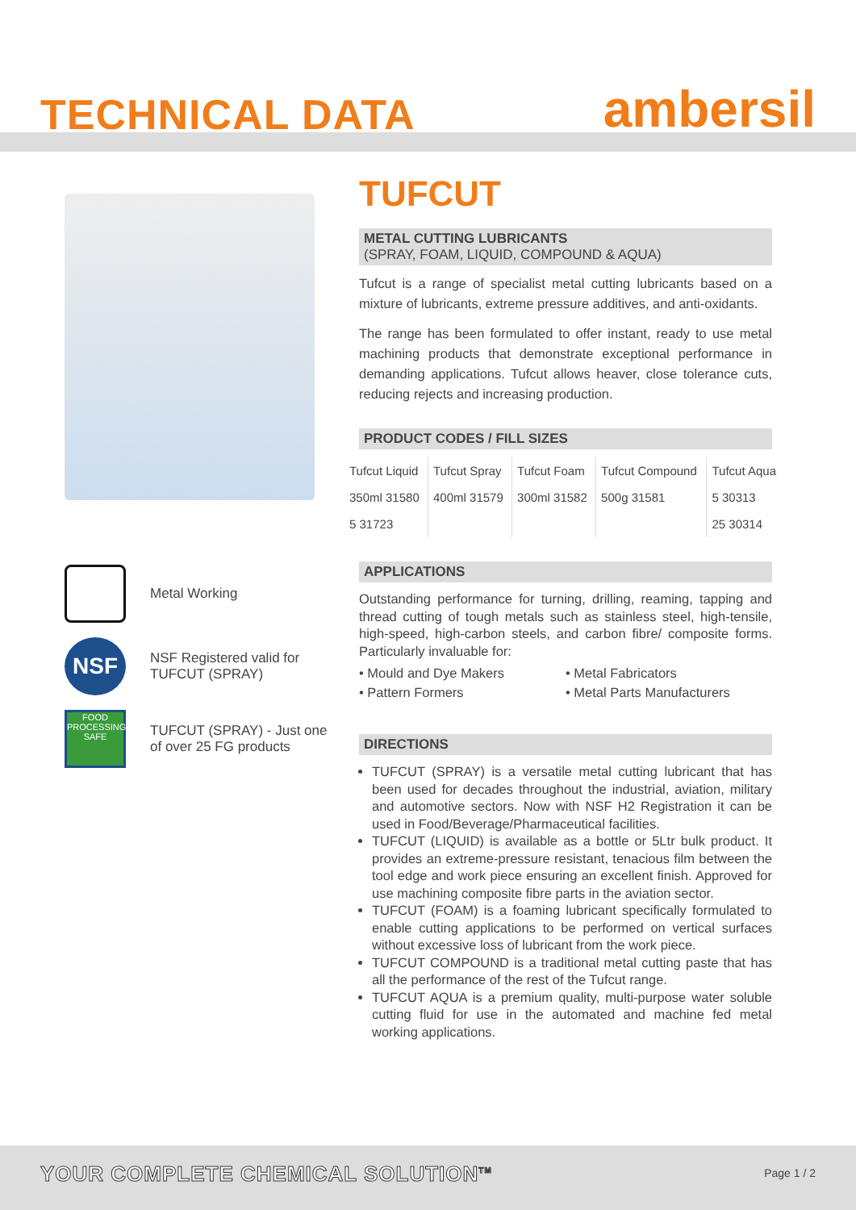TECHNICAL DATA ambersil
Metal Working
NSF
NSF Registered valid for
TUFCUT (SPRAY)
FOOD PROCESSING SAFE
TUFCUT (SPRAY) - Just one
of over 25 FG products
TUFCUT
METAL CUTTING LUBRICANTS
(SPRAY, FOAM, LIQUID, COMPOUND & AQUA)
Tufcut is a range of specialist metal cutting lubricants based on a mixture of lubricants, extreme pressure additives, and anti-oxidants.
The range has been formulated to offer instant, ready to use metal machining products that demonstrate exceptional performance in demanding applications. Tufcut allows heaver, close tolerance cuts, reducing rejects and increasing production.
PRODUCT CODES / FILL SIZES
| Tufcut Liquid | Tufcut Spray | Tufcut Foam | Tufcut Compound | Tufcut Aqua |
| --- | --- | --- | --- | --- |
| 350ml 31580 | 400ml 31579 | 300ml 31582 | 500g 31581 | 5 30313 |
| 5 31723 | | | | 25 30314 |
APPLICATIONS
Outstanding performance for turning, drilling, reaming, tapping and thread cutting of tough metals such as stainless steel, high-tensile, high-speed, high-carbon steels, and carbon fibre/ composite forms. Particularly invaluable for:
• Mould and Dye Makers
• Pattern Formers
• Metal Fabricators
• Metal Parts Manufacturers
DIRECTIONS
TUFCUT (SPRAY) is a versatile metal cutting lubricant that has been used for decades throughout the industrial, aviation, military and automotive sectors. Now with NSF H2 Registration it can be used in Food/Beverage/Pharmaceutical facilities.
TUFCUT (LIQUID) is available as a bottle or 5Ltr bulk product. It provides an extreme-pressure resistant, tenacious film between the tool edge and work piece ensuring an excellent finish. Approved for use machining composite fibre parts in the aviation sector.
TUFCUT (FOAM) is a foaming lubricant specifically formulated to enable cutting applications to be performed on vertical surfaces without excessive loss of lubricant from the work piece.
TUFCUT COMPOUND is a traditional metal cutting paste that has all the performance of the rest of the Tufcut range.
TUFCUT AQUA is a premium quality, multi-purpose water soluble cutting fluid for use in the automated and machine fed metal working applications.
YOUR COMPLETE CHEMICAL SOLUTION<sup>TM</sup>
Page 1 / 2